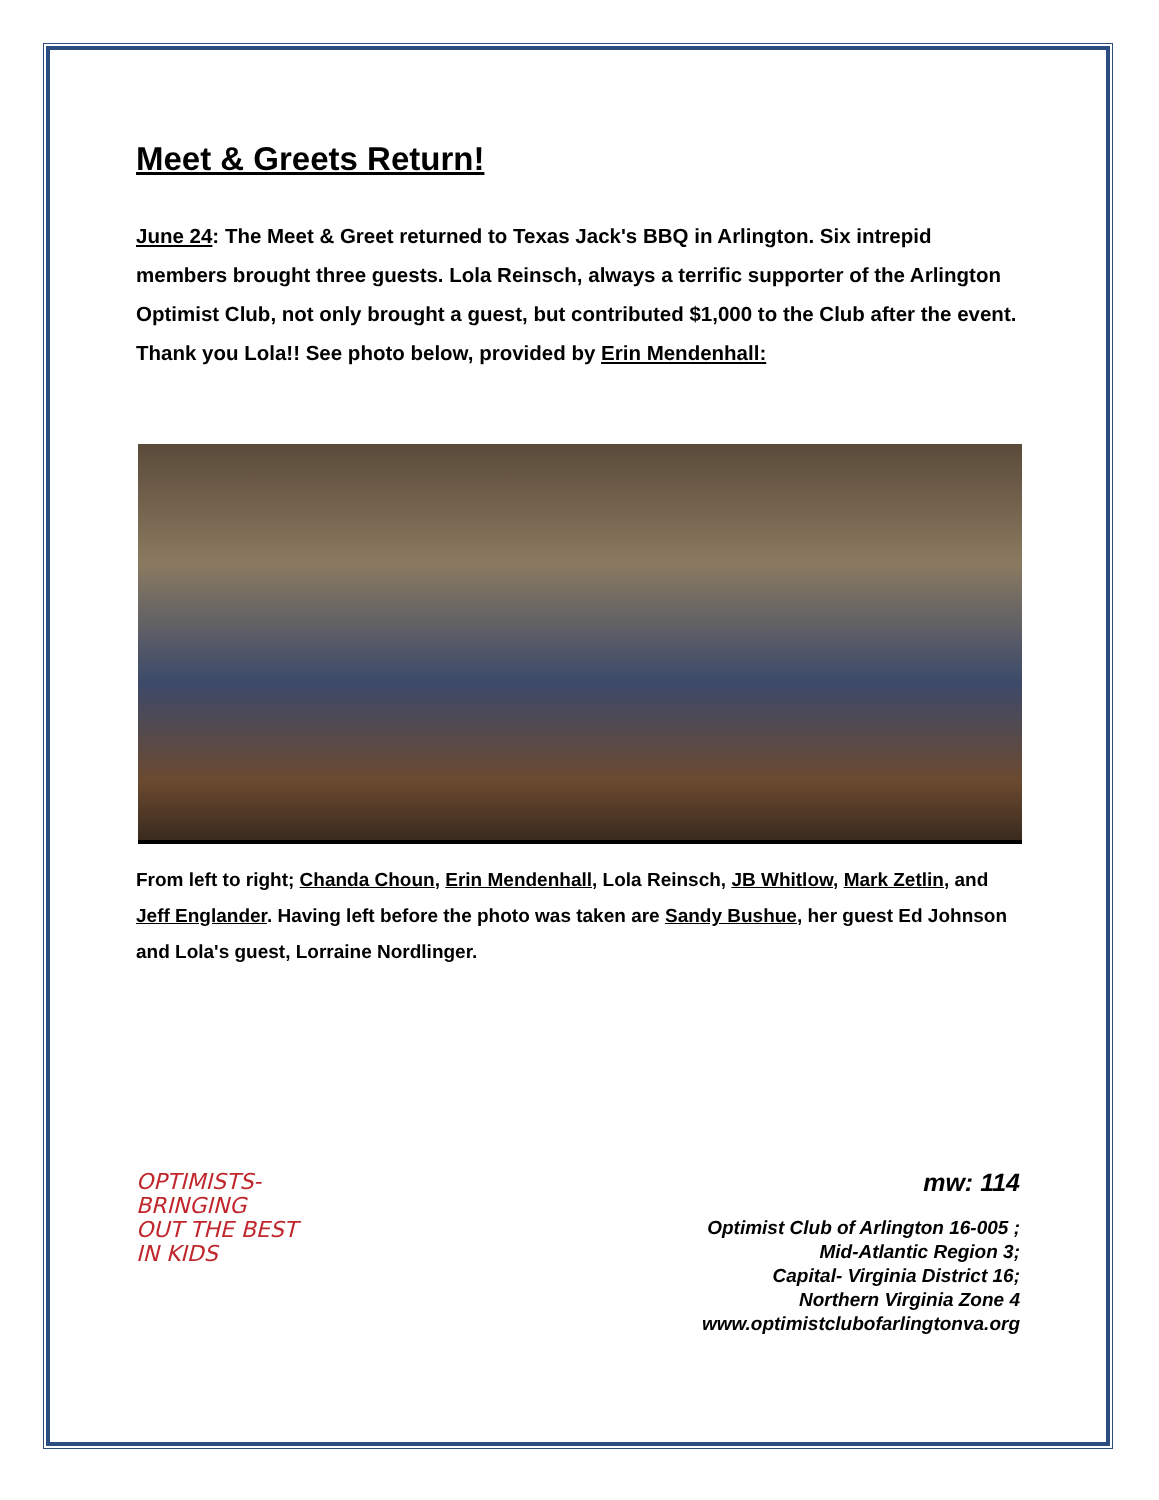Meet & Greets Return!
June 24: The Meet & Greet returned to Texas Jack's BBQ in Arlington. Six intrepid members brought three guests. Lola Reinsch, always a terrific supporter of the Arlington Optimist Club, not only brought a guest, but contributed $1,000 to the Club after the event. Thank you Lola!! See photo below, provided by Erin Mendenhall:
From left to right; Chanda Choun, Erin Mendenhall, Lola Reinsch, JB Whitlow, Mark Zetlin, and Jeff Englander. Having left before the photo was taken are Sandy Bushue, her guest Ed Johnson and Lola's guest, Lorraine Nordlinger.
OPTIMISTS-
BRINGING
OUT THE BEST
IN KIDS
mw: 114
Optimist Club of Arlington 16-005 ;
Mid-Atlantic Region 3;
Capital- Virginia District 16;
Northern Virginia Zone 4
www.optimistclubofarlingtonva.org